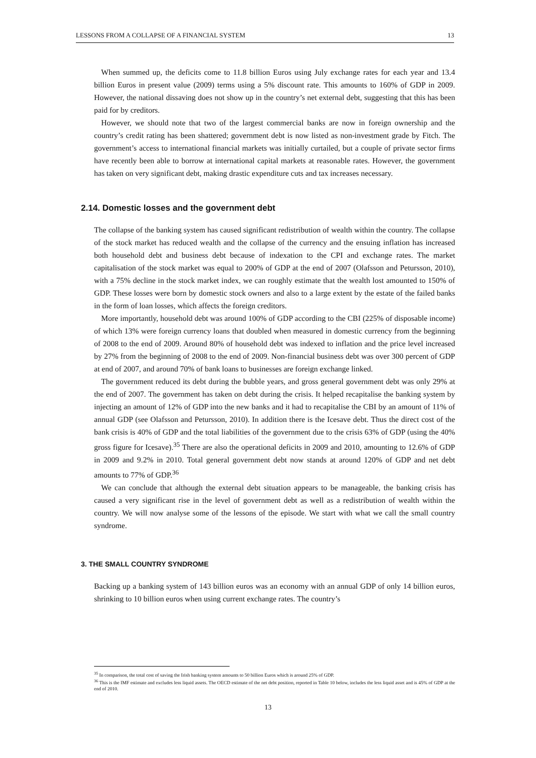LESSONS FROM A COLLAPSE OF A FINANCIAL SYSTEM 13
When summed up, the deficits come to 11.8 billion Euros using July exchange rates for each year and 13.4 billion Euros in present value (2009) terms using a 5% discount rate. This amounts to 160% of GDP in 2009. However, the national dissaving does not show up in the country’s net external debt, suggesting that this has been paid for by creditors.
However, we should note that two of the largest commercial banks are now in foreign ownership and the country’s credit rating has been shattered; government debt is now listed as non-investment grade by Fitch. The government’s access to international financial markets was initially curtailed, but a couple of private sector firms have recently been able to borrow at international capital markets at reasonable rates. However, the government has taken on very significant debt, making drastic expenditure cuts and tax increases necessary.
2.14. Domestic losses and the government debt
The collapse of the banking system has caused significant redistribution of wealth within the country. The collapse of the stock market has reduced wealth and the collapse of the currency and the ensuing inflation has increased both household debt and business debt because of indexation to the CPI and exchange rates. The market capitalisation of the stock market was equal to 200% of GDP at the end of 2007 (Olafsson and Petursson, 2010), with a 75% decline in the stock market index, we can roughly estimate that the wealth lost amounted to 150% of GDP. These losses were born by domestic stock owners and also to a large extent by the estate of the failed banks in the form of loan losses, which affects the foreign creditors.
More importantly, household debt was around 100% of GDP according to the CBI (225% of disposable income) of which 13% were foreign currency loans that doubled when measured in domestic currency from the beginning of 2008 to the end of 2009. Around 80% of household debt was indexed to inflation and the price level increased by 27% from the beginning of 2008 to the end of 2009. Non-financial business debt was over 300 percent of GDP at end of 2007, and around 70% of bank loans to businesses are foreign exchange linked.
The government reduced its debt during the bubble years, and gross general government debt was only 29% at the end of 2007. The government has taken on debt during the crisis. It helped recapitalise the banking system by injecting an amount of 12% of GDP into the new banks and it had to recapitalise the CBI by an amount of 11% of annual GDP (see Olafsson and Petursson, 2010). In addition there is the Icesave debt. Thus the direct cost of the bank crisis is 40% of GDP and the total liabilities of the government due to the crisis 63% of GDP (using the 40% gross figure for Icesave).<sup>35</sup> There are also the operational deficits in 2009 and 2010, amounting to 12.6% of GDP in 2009 and 9.2% in 2010. Total general government debt now stands at around 120% of GDP and net debt amounts to 77% of GDP.<sup>36</sup>
We can conclude that although the external debt situation appears to be manageable, the banking crisis has caused a very significant rise in the level of government debt as well as a redistribution of wealth within the country. We will now analyse some of the lessons of the episode. We start with what we call the small country syndrome.
3. THE SMALL COUNTRY SYNDROME
Backing up a banking system of 143 billion euros was an economy with an annual GDP of only 14 billion euros, shrinking to 10 billion euros when using current exchange rates. The country’s
<sup>35</sup> In comparison, the total cost of saving the Irish banking system amounts to 50 billion Euros which is around 25% of GDP.
<sup>36</sup> This is the IMF estimate and excludes less liquid assets. The OECD estimate of the net debt position, reported in Table 10 below, includes the less liquid asset and is 45% of GDP at the end of 2010.
13